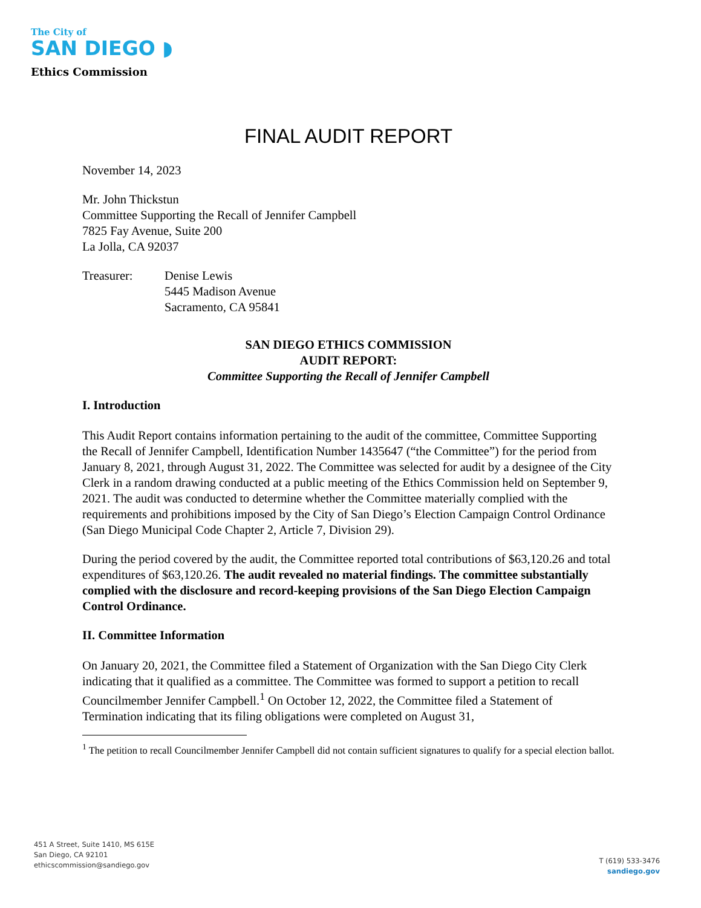The City of
SAN DIEGO ◗
Ethics Commission
FINAL AUDIT REPORT
November 14, 2023
Mr. John Thickstun
Committee Supporting the Recall of Jennifer Campbell
7825 Fay Avenue, Suite 200
La Jolla, CA 92037
Treasurer: Denise Lewis
5445 Madison Avenue
Sacramento, CA 95841
SAN DIEGO ETHICS COMMISSION
AUDIT REPORT:
Committee Supporting the Recall of Jennifer Campbell
I. Introduction
This Audit Report contains information pertaining to the audit of the committee, Committee Supporting the Recall of Jennifer Campbell, Identification Number 1435647 (“the Committee”) for the period from January 8, 2021, through August 31, 2022. The Committee was selected for audit by a designee of the City Clerk in a random drawing conducted at a public meeting of the Ethics Commission held on September 9, 2021. The audit was conducted to determine whether the Committee materially complied with the requirements and prohibitions imposed by the City of San Diego’s Election Campaign Control Ordinance (San Diego Municipal Code Chapter 2, Article 7, Division 29).
During the period covered by the audit, the Committee reported total contributions of $63,120.26 and total expenditures of $63,120.26. The audit revealed no material findings. The committee substantially complied with the disclosure and record-keeping provisions of the San Diego Election Campaign Control Ordinance.
II. Committee Information
On January 20, 2021, the Committee filed a Statement of Organization with the San Diego City Clerk indicating that it qualified as a committee. The Committee was formed to support a petition to recall Councilmember Jennifer Campbell.<sup>1</sup> On October 12, 2022, the Committee filed a Statement of Termination indicating that its filing obligations were completed on August 31,
<sup>1</sup> The petition to recall Councilmember Jennifer Campbell did not contain sufficient signatures to qualify for a special election ballot.
451 A Street, Suite 1410, MS 615E
San Diego, CA 92101
ethicscommission@sandiego.gov
T (619) 533-3476
sandiego.gov